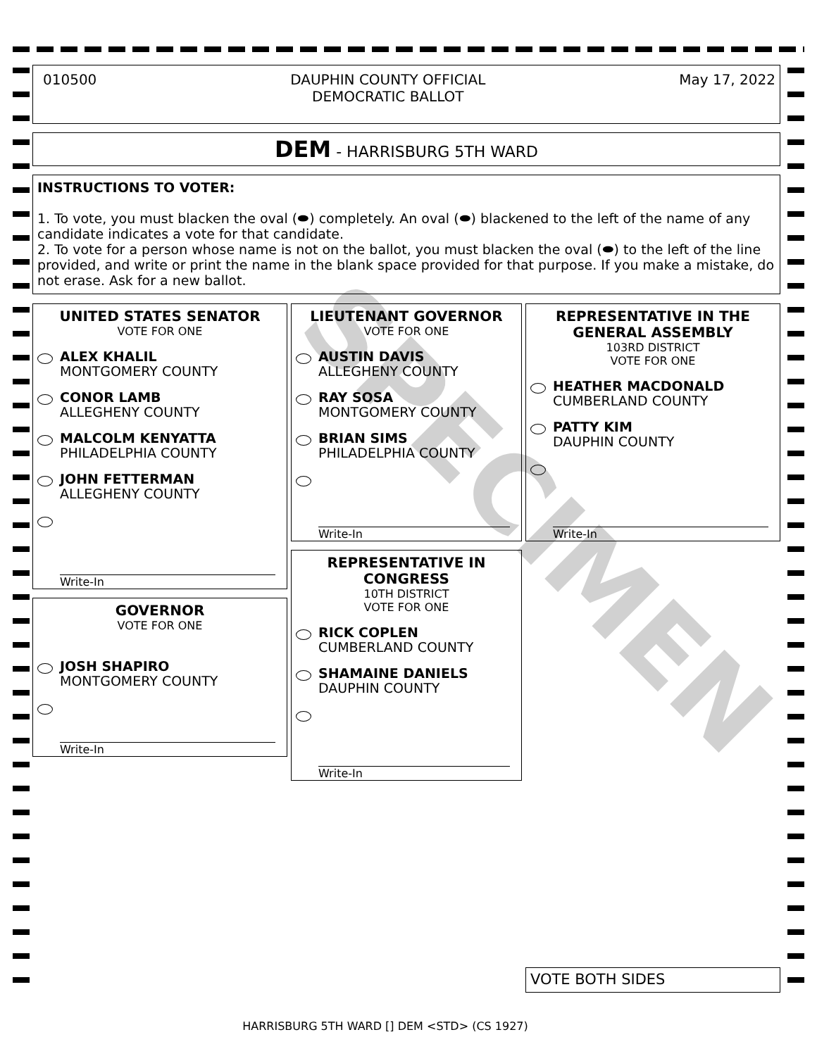010500 DAUPHIN COUNTY OFFICIAL
DEMOCRATIC BALLOT May 17, 2022
DEM - HARRISBURG 5TH WARD
INSTRUCTIONS TO VOTER:
1. To vote, you must blacken the oval (⬬) completely. An oval (⬬) blackened to the left of the name of any candidate indicates a vote for that candidate.
2. To vote for a person whose name is not on the ballot, you must blacken the oval (⬬) to the left of the line provided, and write or print the name in the blank space provided for that purpose. If you make a mistake, do not erase. Ask for a new ballot.
SPECIMEN
UNITED STATES SENATOR
VOTE FOR ONE
ALEX KHALIL
MONTGOMERY COUNTY
CONOR LAMB
ALLEGHENY COUNTY
MALCOLM KENYATTA
PHILADELPHIA COUNTY
JOHN FETTERMAN
ALLEGHENY COUNTY
Write-In
GOVERNOR
VOTE FOR ONE
JOSH SHAPIRO
MONTGOMERY COUNTY
Write-In
LIEUTENANT GOVERNOR
VOTE FOR ONE
AUSTIN DAVIS
ALLEGHENY COUNTY
RAY SOSA
MONTGOMERY COUNTY
BRIAN SIMS
PHILADELPHIA COUNTY
Write-In
REPRESENTATIVE IN CONGRESS
10TH DISTRICT
VOTE FOR ONE
RICK COPLEN
CUMBERLAND COUNTY
SHAMAINE DANIELS
DAUPHIN COUNTY
Write-In
REPRESENTATIVE IN THE GENERAL ASSEMBLY
103RD DISTRICT
VOTE FOR ONE
HEATHER MACDONALD
CUMBERLAND COUNTY
PATTY KIM
DAUPHIN COUNTY
Write-In
VOTE BOTH SIDES
HARRISBURG 5TH WARD [] DEM <STD> (CS 1927)